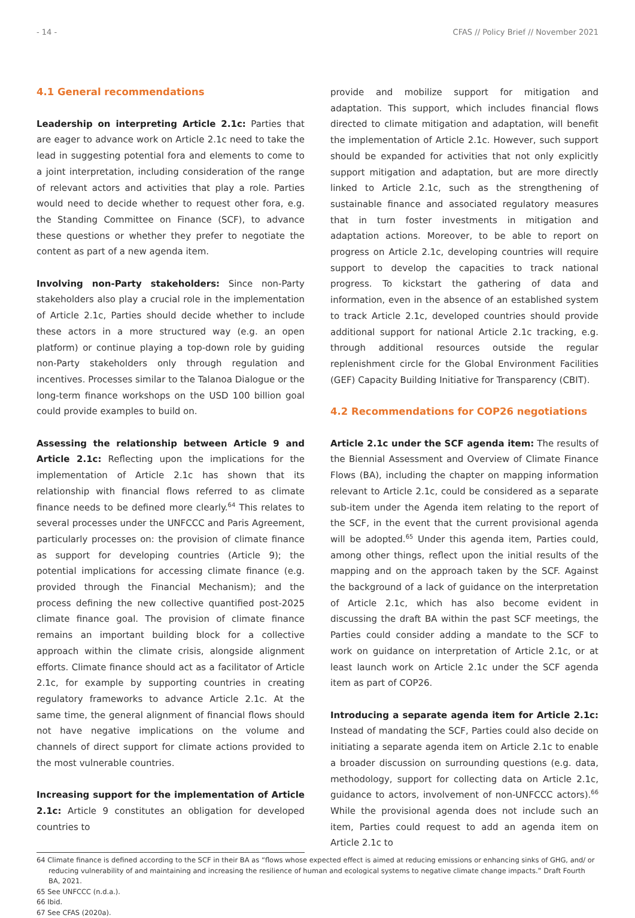- 14 - CFAS // Policy Brief // November 2021
4.1 General recommendations
Leadership on interpreting Article 2.1c: Parties that are eager to advance work on Article 2.1c need to take the lead in suggesting potential fora and elements to come to a joint interpretation, including consideration of the range of relevant actors and activities that play a role. Parties would need to decide whether to request other fora, e.g. the Standing Committee on Finance (SCF), to advance these questions or whether they prefer to negotiate the content as part of a new agenda item.
Involving non-Party stakeholders: Since non-Party stakeholders also play a crucial role in the implementation of Article 2.1c, Parties should decide whether to include these actors in a more structured way (e.g. an open platform) or continue playing a top-down role by guiding non-Party stakeholders only through regulation and incentives. Processes similar to the Talanoa Dialogue or the long-term finance workshops on the USD 100 billion goal could provide examples to build on.
Assessing the relationship between Article 9 and Article 2.1c: Reflecting upon the implications for the implementation of Article 2.1c has shown that its relationship with financial flows referred to as climate finance needs to be defined more clearly.<sup>64</sup> This relates to several processes under the UNFCCC and Paris Agreement, particularly processes on: the provision of climate finance as support for developing countries (Article 9); the potential implications for accessing climate finance (e.g. provided through the Financial Mechanism); and the process defining the new collective quantified post-2025 climate finance goal. The provision of climate finance remains an important building block for a collective approach within the climate crisis, alongside alignment efforts. Climate finance should act as a facilitator of Article 2.1c, for example by supporting countries in creating regulatory frameworks to advance Article 2.1c. At the same time, the general alignment of financial flows should not have negative implications on the volume and channels of direct support for climate actions provided to the most vulnerable countries.
Increasing support for the implementation of Article 2.1c: Article 9 constitutes an obligation for developed countries to
provide and mobilize support for mitigation and adaptation. This support, which includes financial flows directed to climate mitigation and adaptation, will benefit the implementation of Article 2.1c. However, such support should be expanded for activities that not only explicitly support mitigation and adaptation, but are more directly linked to Article 2.1c, such as the strengthening of sustainable finance and associated regulatory measures that in turn foster investments in mitigation and adaptation actions. Moreover, to be able to report on progress on Article 2.1c, developing countries will require support to develop the capacities to track national progress. To kickstart the gathering of data and information, even in the absence of an established system to track Article 2.1c, developed countries should provide additional support for national Article 2.1c tracking, e.g. through additional resources outside the regular replenishment circle for the Global Environment Facilities (GEF) Capacity Building Initiative for Transparency (CBIT).
4.2 Recommendations for COP26 negotiations
Article 2.1c under the SCF agenda item: The results of the Biennial Assessment and Overview of Climate Finance Flows (BA), including the chapter on mapping information relevant to Article 2.1c, could be considered as a separate sub-item under the Agenda item relating to the report of the SCF, in the event that the current provisional agenda will be adopted.<sup>65</sup> Under this agenda item, Parties could, among other things, reflect upon the initial results of the mapping and on the approach taken by the SCF. Against the background of a lack of guidance on the interpretation of Article 2.1c, which has also become evident in discussing the draft BA within the past SCF meetings, the Parties could consider adding a mandate to the SCF to work on guidance on interpretation of Article 2.1c, or at least launch work on Article 2.1c under the SCF agenda item as part of COP26.
Introducing a separate agenda item for Article 2.1c: Instead of mandating the SCF, Parties could also decide on initiating a separate agenda item on Article 2.1c to enable a broader discussion on surrounding questions (e.g. data, methodology, support for collecting data on Article 2.1c, guidance to actors, involvement of non-UNFCCC actors).<sup>66</sup> While the provisional agenda does not include such an item, Parties could request to add an agenda item on Article 2.1c to
64 Climate finance is defined according to the SCF in their BA as “flows whose expected effect is aimed at reducing emissions or enhancing sinks of GHG, and/ or reducing vulnerability of and maintaining and increasing the resilience of human and ecological systems to negative climate change impacts.” Draft Fourth BA, 2021.
65 See UNFCCC (n.d.a.).
66 Ibid.
67 See CFAS (2020a).